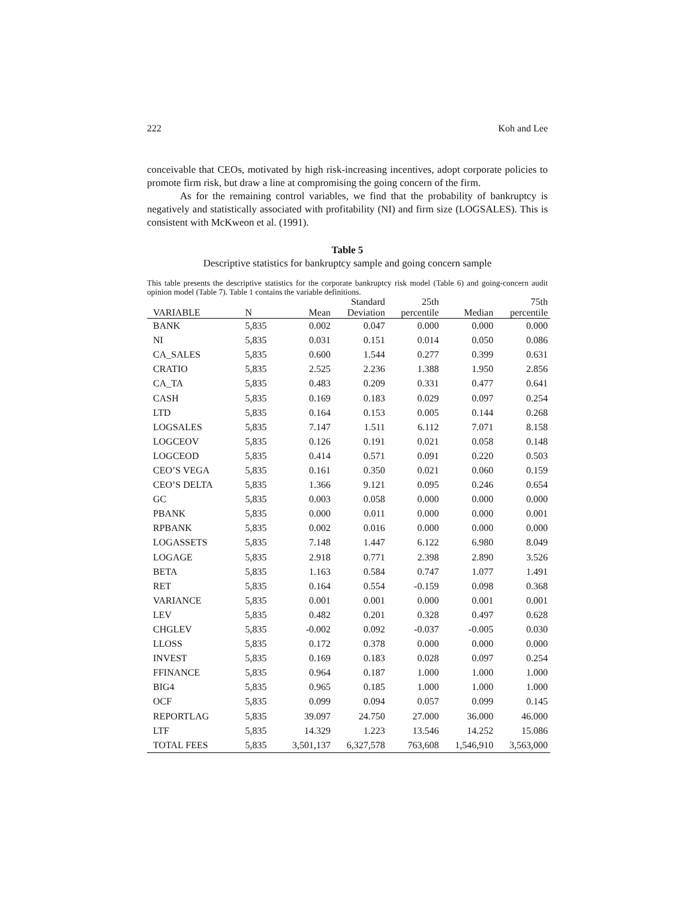222 Koh and Lee
conceivable that CEOs, motivated by high risk-increasing incentives, adopt corporate policies to promote firm risk, but draw a line at compromising the going concern of the firm.
As for the remaining control variables, we find that the probability of bankruptcy is negatively and statistically associated with profitability (NI) and firm size (LOGSALES). This is consistent with McKweon et al. (1991).
Table 5
Descriptive statistics for bankruptcy sample and going concern sample
This table presents the descriptive statistics for the corporate bankruptcy risk model (Table 6) and going-concern audit opinion model (Table 7). Table 1 contains the variable definitions.
| VARIABLE | N | Mean | Standard Deviation | 25th percentile | Median | 75th percentile |
| --- | --- | --- | --- | --- | --- | --- |
| BANK | 5,835 | 0.002 | 0.047 | 0.000 | 0.000 | 0.000 |
| NI | 5,835 | 0.031 | 0.151 | 0.014 | 0.050 | 0.086 |
| CA_SALES | 5,835 | 0.600 | 1.544 | 0.277 | 0.399 | 0.631 |
| CRATIO | 5,835 | 2.525 | 2.236 | 1.388 | 1.950 | 2.856 |
| CA_TA | 5,835 | 0.483 | 0.209 | 0.331 | 0.477 | 0.641 |
| CASH | 5,835 | 0.169 | 0.183 | 0.029 | 0.097 | 0.254 |
| LTD | 5,835 | 0.164 | 0.153 | 0.005 | 0.144 | 0.268 |
| LOGSALES | 5,835 | 7.147 | 1.511 | 6.112 | 7.071 | 8.158 |
| LOGCEOV | 5,835 | 0.126 | 0.191 | 0.021 | 0.058 | 0.148 |
| LOGCEOD | 5,835 | 0.414 | 0.571 | 0.091 | 0.220 | 0.503 |
| CEO’S VEGA | 5,835 | 0.161 | 0.350 | 0.021 | 0.060 | 0.159 |
| CEO’S DELTA | 5,835 | 1.366 | 9.121 | 0.095 | 0.246 | 0.654 |
| GC | 5,835 | 0.003 | 0.058 | 0.000 | 0.000 | 0.000 |
| PBANK | 5,835 | 0.000 | 0.011 | 0.000 | 0.000 | 0.001 |
| RPBANK | 5,835 | 0.002 | 0.016 | 0.000 | 0.000 | 0.000 |
| LOGASSETS | 5,835 | 7.148 | 1.447 | 6.122 | 6.980 | 8.049 |
| LOGAGE | 5,835 | 2.918 | 0.771 | 2.398 | 2.890 | 3.526 |
| BETA | 5,835 | 1.163 | 0.584 | 0.747 | 1.077 | 1.491 |
| RET | 5,835 | 0.164 | 0.554 | -0.159 | 0.098 | 0.368 |
| VARIANCE | 5,835 | 0.001 | 0.001 | 0.000 | 0.001 | 0.001 |
| LEV | 5,835 | 0.482 | 0.201 | 0.328 | 0.497 | 0.628 |
| CHGLEV | 5,835 | -0.002 | 0.092 | -0.037 | -0.005 | 0.030 |
| LLOSS | 5,835 | 0.172 | 0.378 | 0.000 | 0.000 | 0.000 |
| INVEST | 5,835 | 0.169 | 0.183 | 0.028 | 0.097 | 0.254 |
| FFINANCE | 5,835 | 0.964 | 0.187 | 1.000 | 1.000 | 1.000 |
| BIG4 | 5,835 | 0.965 | 0.185 | 1.000 | 1.000 | 1.000 |
| OCF | 5,835 | 0.099 | 0.094 | 0.057 | 0.099 | 0.145 |
| REPORTLAG | 5,835 | 39.097 | 24.750 | 27.000 | 36.000 | 46.000 |
| LTF | 5,835 | 14.329 | 1.223 | 13.546 | 14.252 | 15.086 |
| TOTAL FEES | 5,835 | 3,501,137 | 6,327,578 | 763,608 | 1,546,910 | 3,563,000 |